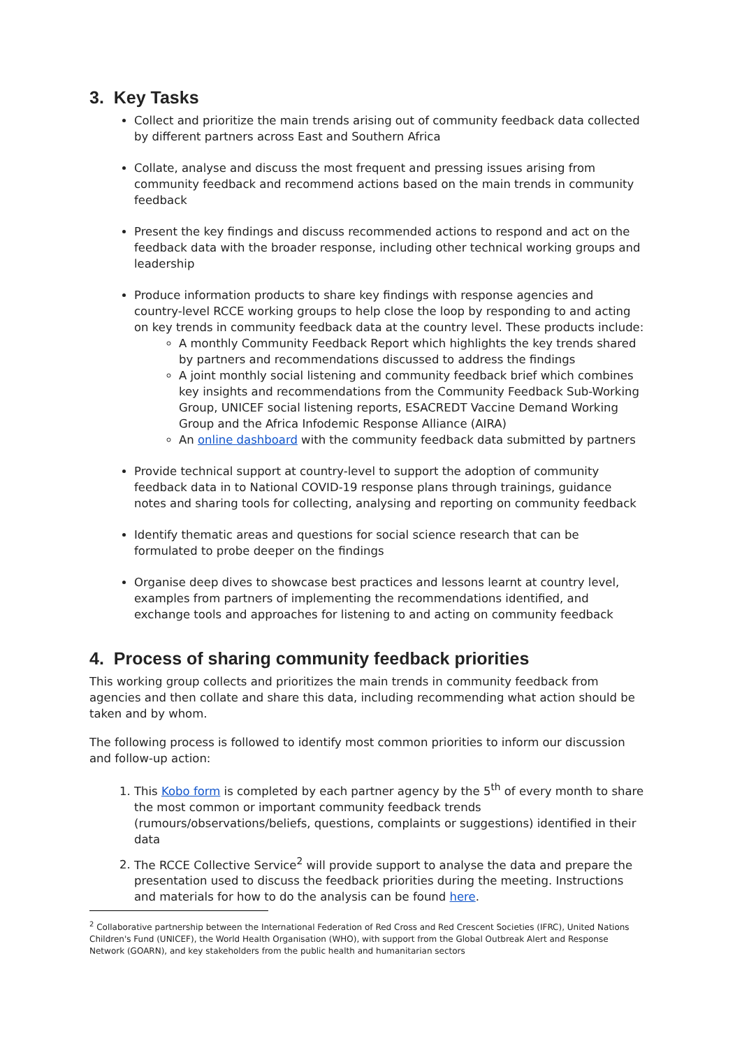3. Key Tasks
Collect and prioritize the main trends arising out of community feedback data collected by different partners across East and Southern Africa
Collate, analyse and discuss the most frequent and pressing issues arising from community feedback and recommend actions based on the main trends in community feedback
Present the key findings and discuss recommended actions to respond and act on the feedback data with the broader response, including other technical working groups and leadership
Produce information products to share key findings with response agencies and country-level RCCE working groups to help close the loop by responding to and acting on key trends in community feedback data at the country level. These products include:
A monthly Community Feedback Report which highlights the key trends shared by partners and recommendations discussed to address the findings
A joint monthly social listening and community feedback brief which combines key insights and recommendations from the Community Feedback Sub-Working Group, UNICEF social listening reports, ESACREDT Vaccine Demand Working Group and the Africa Infodemic Response Alliance (AIRA)
An online dashboard with the community feedback data submitted by partners
Provide technical support at country-level to support the adoption of community feedback data in to National COVID-19 response plans through trainings, guidance notes and sharing tools for collecting, analysing and reporting on community feedback
Identify thematic areas and questions for social science research that can be formulated to probe deeper on the findings
Organise deep dives to showcase best practices and lessons learnt at country level, examples from partners of implementing the recommendations identified, and exchange tools and approaches for listening to and acting on community feedback
4. Process of sharing community feedback priorities
This working group collects and prioritizes the main trends in community feedback from agencies and then collate and share this data, including recommending what action should be taken and by whom.
The following process is followed to identify most common priorities to inform our discussion and follow-up action:
1. This Kobo form is completed by each partner agency by the 5<sup>th</sup> of every month to share the most common or important community feedback trends (rumours/observations/beliefs, questions, complaints or suggestions) identified in their data
2. The RCCE Collective Service<sup>2</sup> will provide support to analyse the data and prepare the presentation used to discuss the feedback priorities during the meeting. Instructions and materials for how to do the analysis can be found here.
<sup>2</sup> Collaborative partnership between the International Federation of Red Cross and Red Crescent Societies (IFRC), United Nations Children's Fund (UNICEF), the World Health Organisation (WHO), with support from the Global Outbreak Alert and Response Network (GOARN), and key stakeholders from the public health and humanitarian sectors